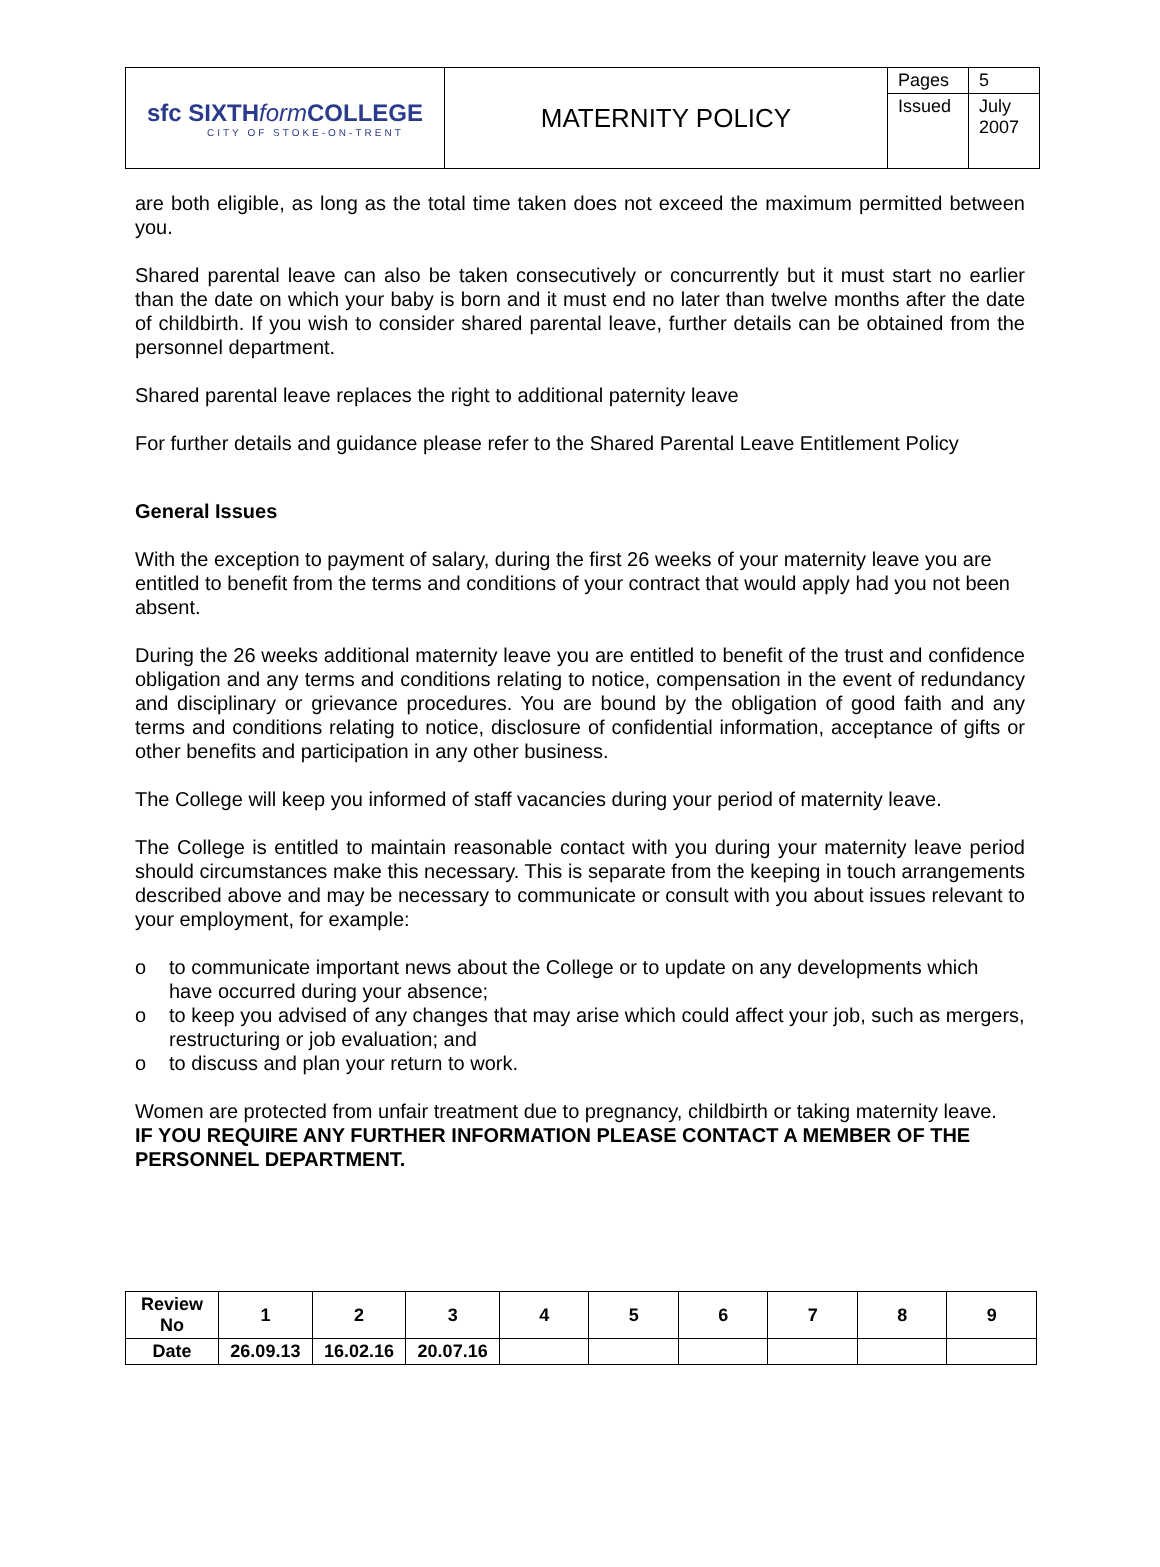| sfc SIXTH form COLLEGE CITY OF STOKE-ON-TRENT | MATERNITY POLICY | Pages | 5 |
| | | Issued | July 2007 |
are both eligible, as long as the total time taken does not exceed the maximum permitted between you.
Shared parental leave can also be taken consecutively or concurrently but it must start no earlier than the date on which your baby is born and it must end no later than twelve months after the date of childbirth. If you wish to consider shared parental leave, further details can be obtained from the personnel department.
Shared parental leave replaces the right to additional paternity leave
For further details and guidance please refer to the Shared Parental Leave Entitlement Policy
General Issues
With the exception to payment of salary, during the first 26 weeks of your maternity leave you are entitled to benefit from the terms and conditions of your contract that would apply had you not been absent.
During the 26 weeks additional maternity leave you are entitled to benefit of the trust and confidence obligation and any terms and conditions relating to notice, compensation in the event of redundancy and disciplinary or grievance procedures. You are bound by the obligation of good faith and any terms and conditions relating to notice, disclosure of confidential information, acceptance of gifts or other benefits and participation in any other business.
The College will keep you informed of staff vacancies during your period of maternity leave.
The College is entitled to maintain reasonable contact with you during your maternity leave period should circumstances make this necessary. This is separate from the keeping in touch arrangements described above and may be necessary to communicate or consult with you about issues relevant to your employment, for example:
o to communicate important news about the College or to update on any developments which have occurred during your absence;
o to keep you advised of any changes that may arise which could affect your job, such as mergers, restructuring or job evaluation; and
o to discuss and plan your return to work.
Women are protected from unfair treatment due to pregnancy, childbirth or taking maternity leave.
IF YOU REQUIRE ANY FURTHER INFORMATION PLEASE CONTACT A MEMBER OF THE PERSONNEL DEPARTMENT.
| Review No | 1 | 2 | 3 | 4 | 5 | 6 | 7 | 8 | 9 |
| Date | 26.09.13 | 16.02.16 | 20.07.16 | | | | | | |